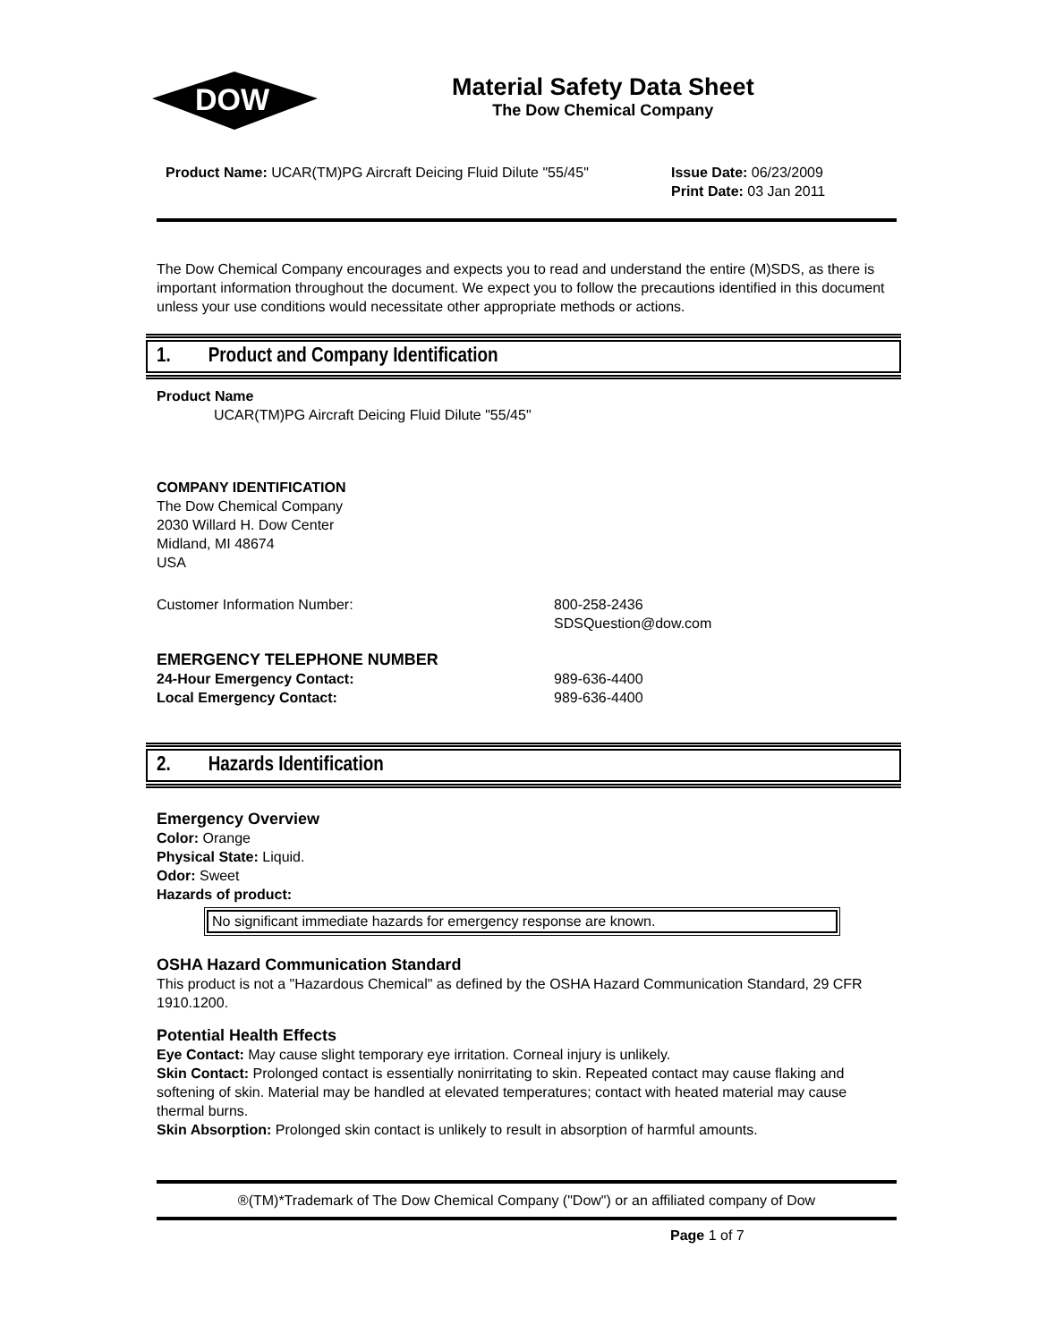DOW
®
Material Safety Data Sheet
The Dow Chemical Company
Product Name: UCAR(TM)PG Aircraft Deicing Fluid Dilute "55/45"
Issue Date: 06/23/2009
Print Date: 03 Jan 2011
The Dow Chemical Company encourages and expects you to read and understand the entire (M)SDS, as there is important information throughout the document. We expect you to follow the precautions identified in this document unless your use conditions would necessitate other appropriate methods or actions.
1. Product and Company Identification
Product Name
UCAR(TM)PG Aircraft Deicing Fluid Dilute "55/45"
COMPANY IDENTIFICATION
The Dow Chemical Company
2030 Willard H. Dow Center
Midland, MI 48674
USA
Customer Information Number: 800-258-2436
SDSQuestion@dow.com
EMERGENCY TELEPHONE NUMBER
24-Hour Emergency Contact: 989-636-4400
Local Emergency Contact: 989-636-4400
2. Hazards Identification
Emergency Overview
Color: Orange
Physical State: Liquid.
Odor: Sweet
Hazards of product:
No significant immediate hazards for emergency response are known.
OSHA Hazard Communication Standard
This product is not a "Hazardous Chemical" as defined by the OSHA Hazard Communication Standard, 29 CFR 1910.1200.
Potential Health Effects
Eye Contact: May cause slight temporary eye irritation. Corneal injury is unlikely.
Skin Contact: Prolonged contact is essentially nonirritating to skin. Repeated contact may cause flaking and softening of skin. Material may be handled at elevated temperatures; contact with heated material may cause thermal burns.
Skin Absorption: Prolonged skin contact is unlikely to result in absorption of harmful amounts.
®(TM)*Trademark of The Dow Chemical Company ("Dow") or an affiliated company of Dow
Page 1 of 7